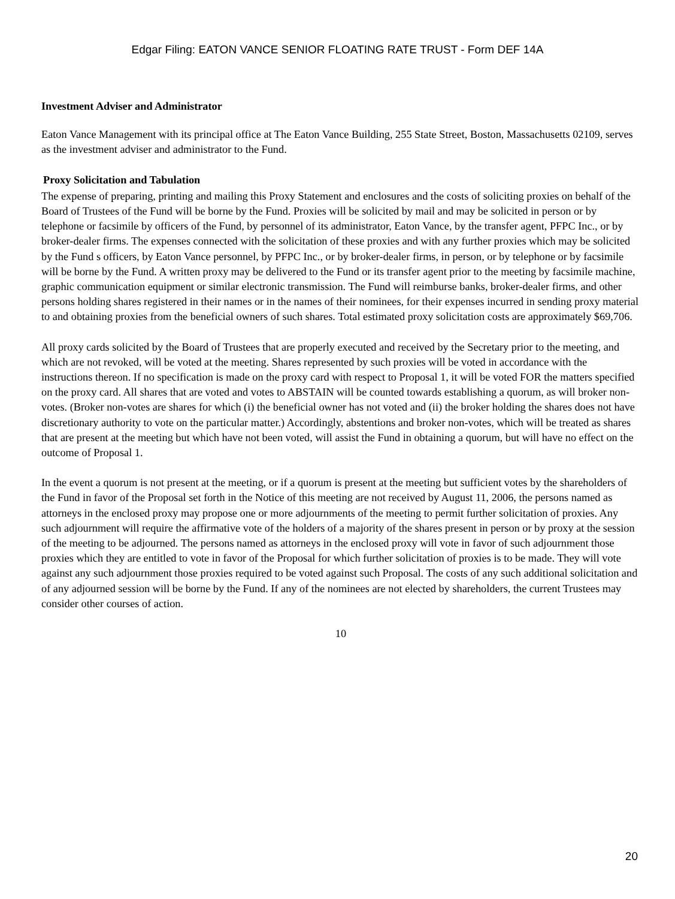Edgar Filing: EATON VANCE SENIOR FLOATING RATE TRUST - Form DEF 14A
Investment Adviser and Administrator
Eaton Vance Management with its principal office at The Eaton Vance Building, 255 State Street, Boston, Massachusetts 02109, serves as the investment adviser and administrator to the Fund.
Proxy Solicitation and Tabulation
The expense of preparing, printing and mailing this Proxy Statement and enclosures and the costs of soliciting proxies on behalf of the Board of Trustees of the Fund will be borne by the Fund. Proxies will be solicited by mail and may be solicited in person or by telephone or facsimile by officers of the Fund, by personnel of its administrator, Eaton Vance, by the transfer agent, PFPC Inc., or by broker-dealer firms. The expenses connected with the solicitation of these proxies and with any further proxies which may be solicited by the Fund s officers, by Eaton Vance personnel, by PFPC Inc., or by broker-dealer firms, in person, or by telephone or by facsimile will be borne by the Fund. A written proxy may be delivered to the Fund or its transfer agent prior to the meeting by facsimile machine, graphic communication equipment or similar electronic transmission. The Fund will reimburse banks, broker-dealer firms, and other persons holding shares registered in their names or in the names of their nominees, for their expenses incurred in sending proxy material to and obtaining proxies from the beneficial owners of such shares. Total estimated proxy solicitation costs are approximately $69,706.
All proxy cards solicited by the Board of Trustees that are properly executed and received by the Secretary prior to the meeting, and which are not revoked, will be voted at the meeting. Shares represented by such proxies will be voted in accordance with the instructions thereon. If no specification is made on the proxy card with respect to Proposal 1, it will be voted FOR the matters specified on the proxy card. All shares that are voted and votes to ABSTAIN will be counted towards establishing a quorum, as will broker non-votes. (Broker non-votes are shares for which (i) the beneficial owner has not voted and (ii) the broker holding the shares does not have discretionary authority to vote on the particular matter.) Accordingly, abstentions and broker non-votes, which will be treated as shares that are present at the meeting but which have not been voted, will assist the Fund in obtaining a quorum, but will have no effect on the outcome of Proposal 1.
In the event a quorum is not present at the meeting, or if a quorum is present at the meeting but sufficient votes by the shareholders of the Fund in favor of the Proposal set forth in the Notice of this meeting are not received by August 11, 2006, the persons named as attorneys in the enclosed proxy may propose one or more adjournments of the meeting to permit further solicitation of proxies. Any such adjournment will require the affirmative vote of the holders of a majority of the shares present in person or by proxy at the session of the meeting to be adjourned. The persons named as attorneys in the enclosed proxy will vote in favor of such adjournment those proxies which they are entitled to vote in favor of the Proposal for which further solicitation of proxies is to be made. They will vote against any such adjournment those proxies required to be voted against such Proposal. The costs of any such additional solicitation and of any adjourned session will be borne by the Fund. If any of the nominees are not elected by shareholders, the current Trustees may consider other courses of action.
10
20